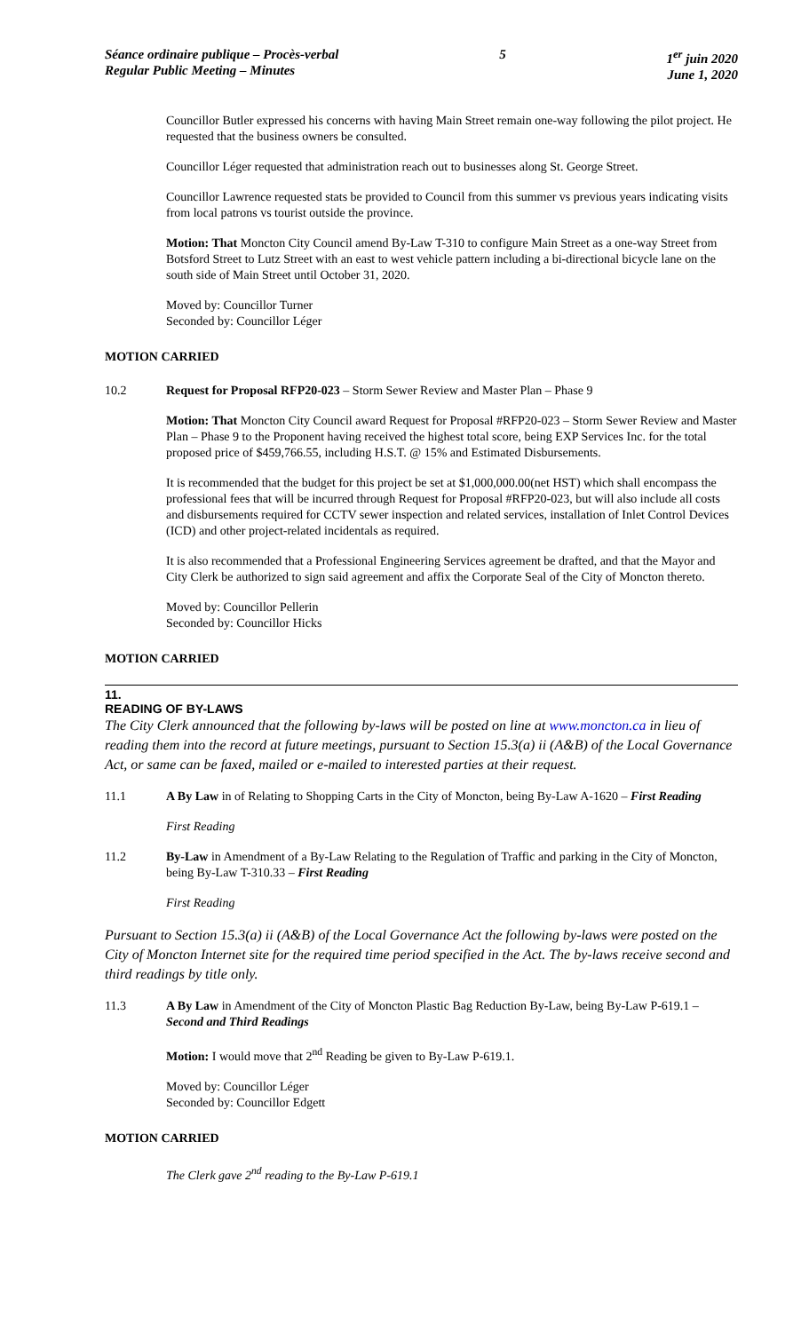Séance ordinaire publique – Procès-verbal
Regular Public Meeting – Minutes
5 1<sup>er</sup> juin 2020
June 1, 2020
Councillor Butler expressed his concerns with having Main Street remain one-way following the pilot project. He requested that the business owners be consulted.
Councillor Léger requested that administration reach out to businesses along St. George Street.
Councillor Lawrence requested stats be provided to Council from this summer vs previous years indicating visits from local patrons vs tourist outside the province.
Motion: That Moncton City Council amend By-Law T-310 to configure Main Street as a one-way Street from Botsford Street to Lutz Street with an east to west vehicle pattern including a bi-directional bicycle lane on the south side of Main Street until October 31, 2020.
Moved by: Councillor Turner
Seconded by: Councillor Léger
MOTION CARRIED
10.2 Request for Proposal RFP20-023 – Storm Sewer Review and Master Plan – Phase 9
Motion: That Moncton City Council award Request for Proposal #RFP20-023 – Storm Sewer Review and Master Plan – Phase 9 to the Proponent having received the highest total score, being EXP Services Inc. for the total proposed price of $459,766.55, including H.S.T. @ 15% and Estimated Disbursements.
It is recommended that the budget for this project be set at $1,000,000.00(net HST) which shall encompass the professional fees that will be incurred through Request for Proposal #RFP20-023, but will also include all costs and disbursements required for CCTV sewer inspection and related services, installation of Inlet Control Devices (ICD) and other project-related incidentals as required.
It is also recommended that a Professional Engineering Services agreement be drafted, and that the Mayor and City Clerk be authorized to sign said agreement and affix the Corporate Seal of the City of Moncton thereto.
Moved by: Councillor Pellerin
Seconded by: Councillor Hicks
MOTION CARRIED
11.
READING OF BY-LAWS
The City Clerk announced that the following by-laws will be posted on line at www.moncton.ca in lieu of reading them into the record at future meetings, pursuant to Section 15.3(a) ii (A&B) of the Local Governance Act, or same can be faxed, mailed or e-mailed to interested parties at their request.
11.1 A By Law in of Relating to Shopping Carts in the City of Moncton, being By-Law A-1620 – First Reading
First Reading
11.2 By-Law in Amendment of a By-Law Relating to the Regulation of Traffic and parking in the City of Moncton, being By-Law T-310.33 – First Reading
First Reading
Pursuant to Section 15.3(a) ii (A&B) of the Local Governance Act the following by-laws were posted on the City of Moncton Internet site for the required time period specified in the Act. The by-laws receive second and third readings by title only.
11.3 A By Law in Amendment of the City of Moncton Plastic Bag Reduction By-Law, being By-Law P-619.1 – Second and Third Readings
Motion: I would move that 2<sup>nd</sup> Reading be given to By-Law P-619.1.
Moved by: Councillor Léger
Seconded by: Councillor Edgett
MOTION CARRIED
The Clerk gave 2<sup>nd</sup> reading to the By-Law P-619.1